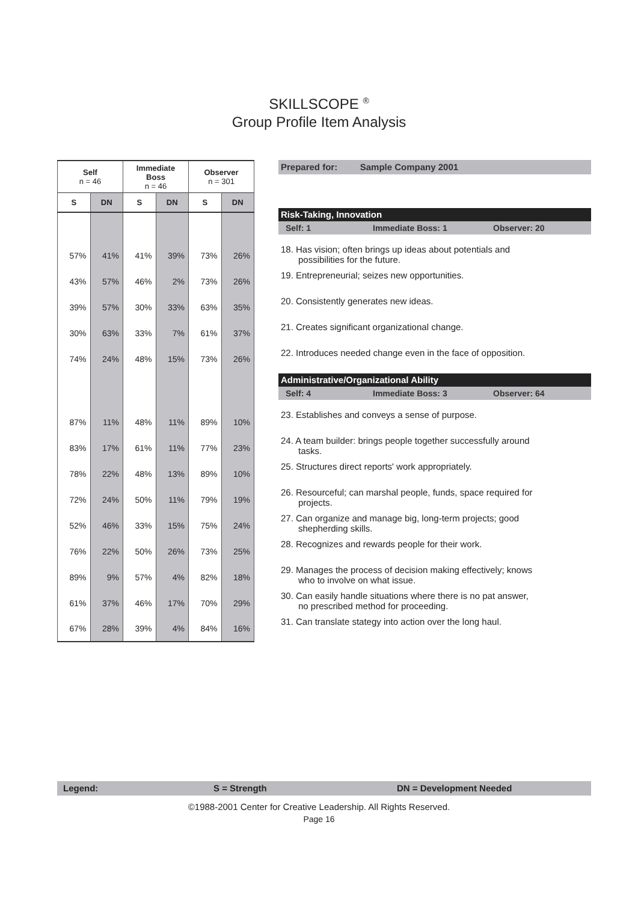SKILLSCOPE <sup>®</sup>
Group Profile Item Analysis
| Self n = 46 | | Immediate Boss n = 46 | | Observer n = 301 | |
| --- | --- | --- | --- | --- | --- |
| S | DN | S | DN | S | DN |
| 57% | 41% | 41% | 39% | 73% | 26% |
| 43% | 57% | 46% | 2% | 73% | 26% |
| 39% | 57% | 30% | 33% | 63% | 35% |
| 30% | 63% | 33% | 7% | 61% | 37% |
| 74% | 24% | 48% | 15% | 73% | 26% |
| 87% | 11% | 48% | 11% | 89% | 10% |
| 83% | 17% | 61% | 11% | 77% | 23% |
| 78% | 22% | 48% | 13% | 89% | 10% |
| 72% | 24% | 50% | 11% | 79% | 19% |
| 52% | 46% | 33% | 15% | 75% | 24% |
| 76% | 22% | 50% | 26% | 73% | 25% |
| 89% | 9% | 57% | 4% | 82% | 18% |
| 61% | 37% | 46% | 17% | 70% | 29% |
| 67% | 28% | 39% | 4% | 84% | 16% |
Prepared for: Sample Company 2001
Risk-Taking, Innovation
Self: 1 Immediate Boss: 1 Observer: 20
18. Has vision; often brings up ideas about potentials and
possibilities for the future.
19. Entrepreneurial; seizes new opportunities.
20. Consistently generates new ideas.
21. Creates significant organizational change.
22. Introduces needed change even in the face of opposition.
Administrative/Organizational Ability
Self: 4 Immediate Boss: 3 Observer: 64
23. Establishes and conveys a sense of purpose.
24. A team builder: brings people together successfully around
tasks.
25. Structures direct reports' work appropriately.
26. Resourceful; can marshal people, funds, space required for
projects.
27. Can organize and manage big, long-term projects; good
shepherding skills.
28. Recognizes and rewards people for their work.
29. Manages the process of decision making effectively; knows
who to involve on what issue.
30. Can easily handle situations where there is no pat answer,
no prescribed method for proceeding.
31. Can translate stategy into action over the long haul.
Legend: S = Strength DN = Development Needed
©1988-2001 Center for Creative Leadership. All Rights Reserved.
Page 16